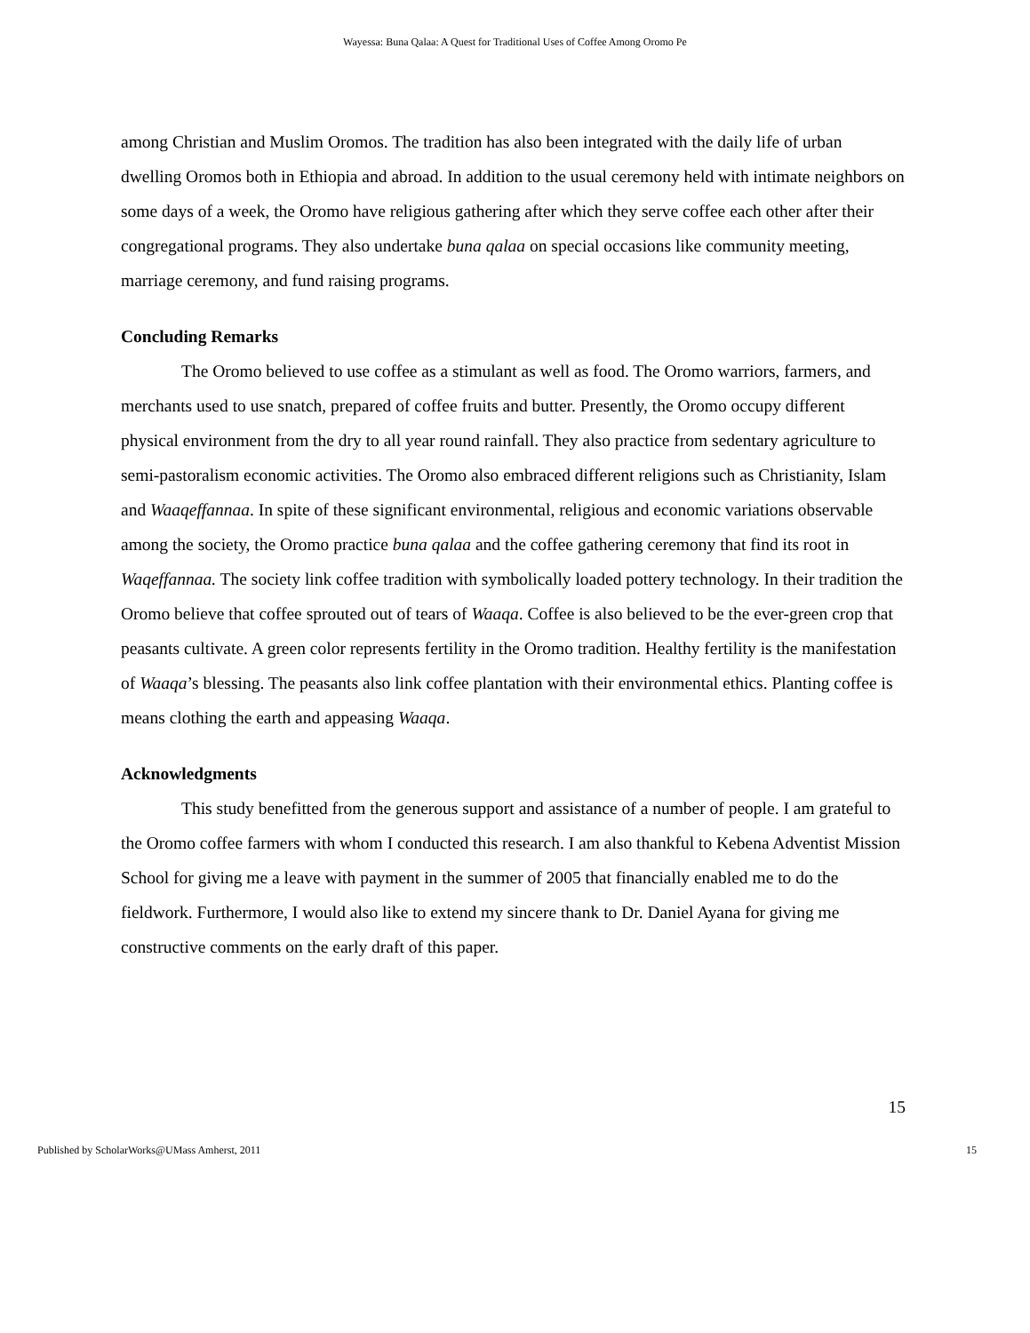Wayessa: Buna Qalaa: A Quest for Traditional Uses of Coffee Among Oromo Pe
among Christian and Muslim Oromos. The tradition has also been integrated with the daily life of urban dwelling Oromos both in Ethiopia and abroad. In addition to the usual ceremony held with intimate neighbors on some days of a week, the Oromo have religious gathering after which they serve coffee each other after their congregational programs. They also undertake buna qalaa on special occasions like community meeting, marriage ceremony, and fund raising programs.
Concluding Remarks
The Oromo believed to use coffee as a stimulant as well as food. The Oromo warriors, farmers, and merchants used to use snatch, prepared of coffee fruits and butter. Presently, the Oromo occupy different physical environment from the dry to all year round rainfall. They also practice from sedentary agriculture to semi-pastoralism economic activities. The Oromo also embraced different religions such as Christianity, Islam and Waaqeffannaa. In spite of these significant environmental, religious and economic variations observable among the society, the Oromo practice buna qalaa and the coffee gathering ceremony that find its root in Waqeffannaa. The society link coffee tradition with symbolically loaded pottery technology. In their tradition the Oromo believe that coffee sprouted out of tears of Waaqa. Coffee is also believed to be the ever-green crop that peasants cultivate. A green color represents fertility in the Oromo tradition. Healthy fertility is the manifestation of Waaqa’s blessing. The peasants also link coffee plantation with their environmental ethics. Planting coffee is means clothing the earth and appeasing Waaqa.
Acknowledgments
This study benefitted from the generous support and assistance of a number of people. I am grateful to the Oromo coffee farmers with whom I conducted this research. I am also thankful to Kebena Adventist Mission School for giving me a leave with payment in the summer of 2005 that financially enabled me to do the fieldwork. Furthermore, I would also like to extend my sincere thank to Dr. Daniel Ayana for giving me constructive comments on the early draft of this paper.
15
Published by ScholarWorks@UMass Amherst, 2011 15